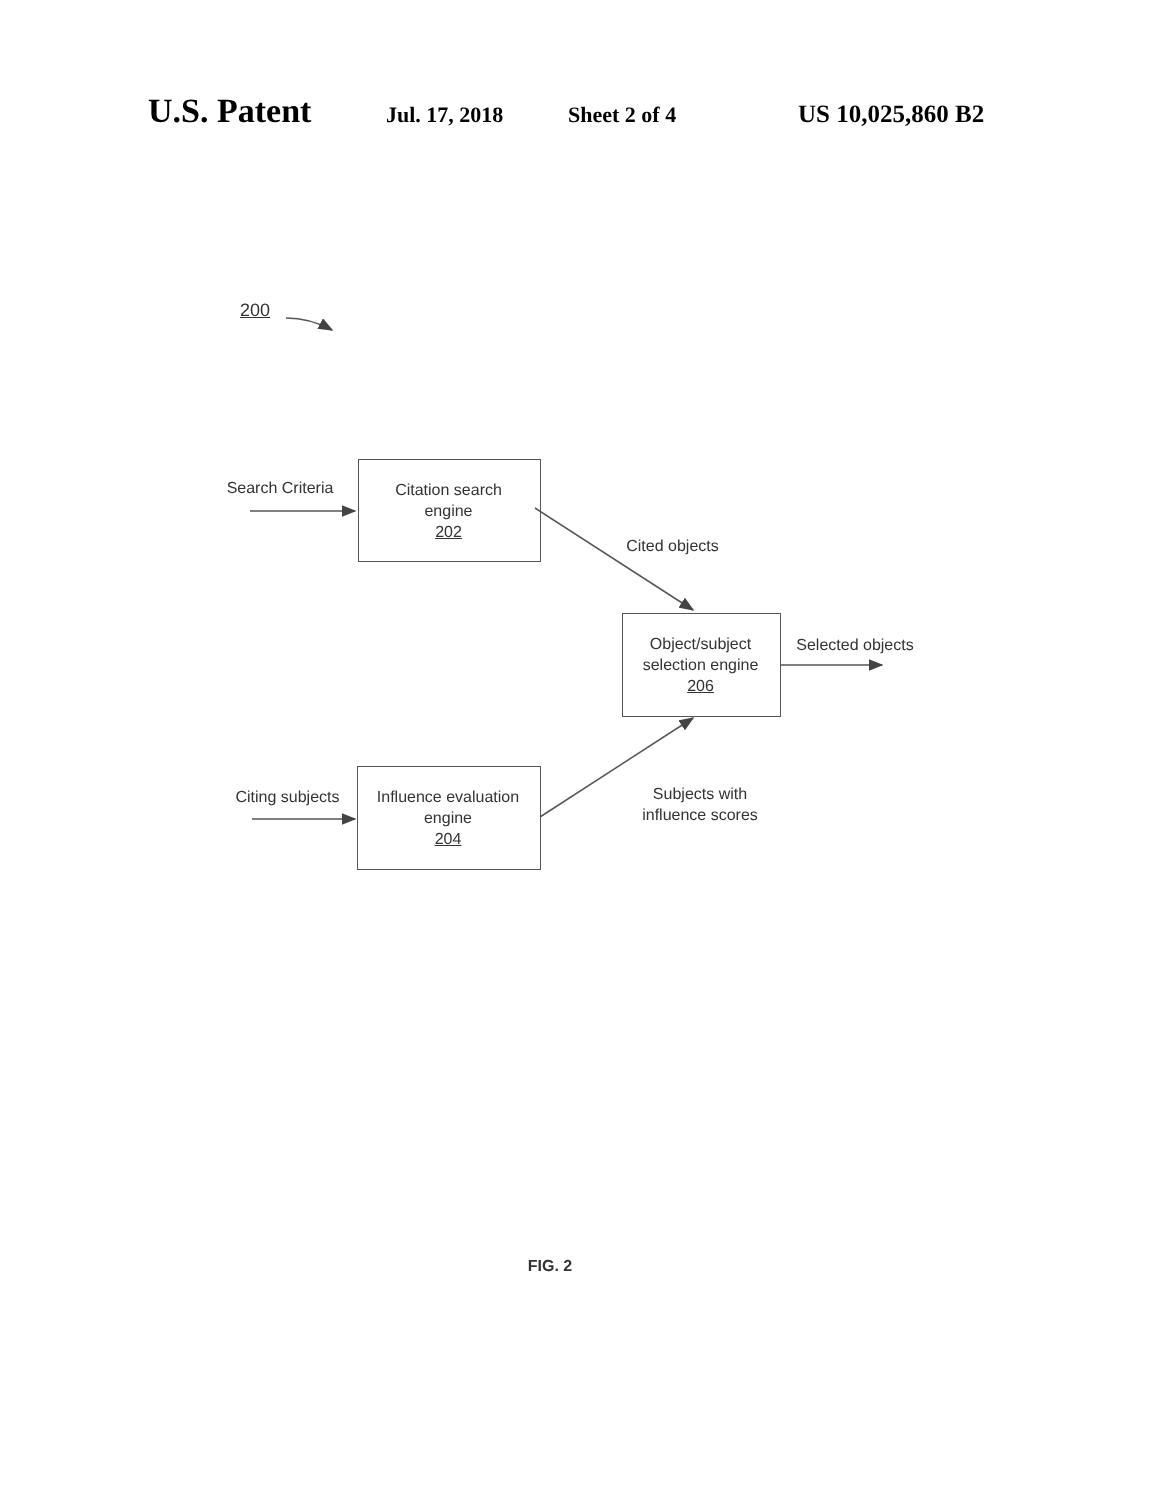U.S. Patent Jul. 17, 2018 Sheet 2 of 4 US 10,025,860 B2
200
Search Criteria
Citation search
engine
202
Cited objects
Object/subject
selection engine
206
Selected objects
Citing subjects
Influence evaluation
engine
204
Subjects with
influence scores
FIG. 2